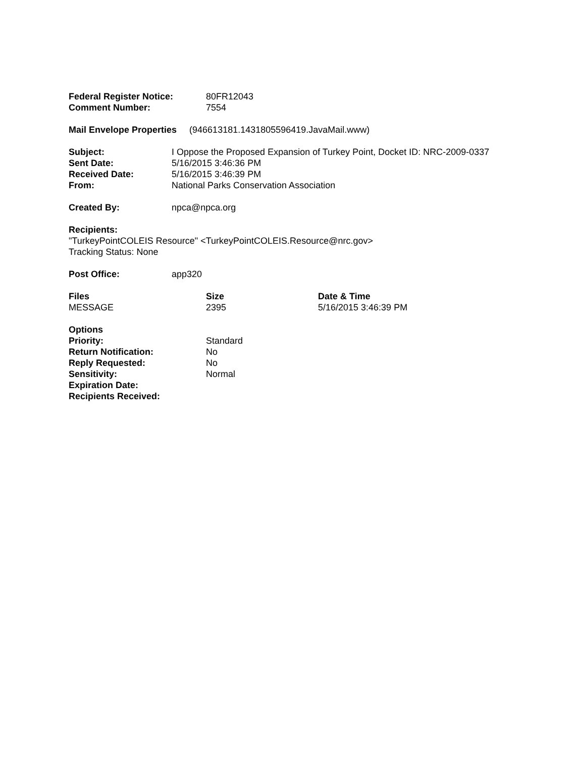| Federal Register Notice: | 80FR12043 |
| Comment Number: | 7554 |
Mail Envelope Properties (946613181.1431805596419.JavaMail.www)
| Subject: | I Oppose the Proposed Expansion of Turkey Point, Docket ID: NRC-2009-0337 |
| Sent Date: | 5/16/2015 3:46:36 PM |
| Received Date: | 5/16/2015 3:46:39 PM |
| From: | National Parks Conservation Association |
| Created By: | npca@npca.org |
Recipients:
"TurkeyPointCOLEIS Resource" <TurkeyPointCOLEIS.Resource@nrc.gov>
Tracking Status: None
| Post Office: | app320 |
| Files | Size | Date & Time |
| --- | --- | --- |
| MESSAGE | 2395 | 5/16/2015 3:46:39 PM |
| Options | |
| Priority: | Standard |
| Return Notification: | No |
| Reply Requested: | No |
| Sensitivity: | Normal |
| Expiration Date: | |
| Recipients Received: | |